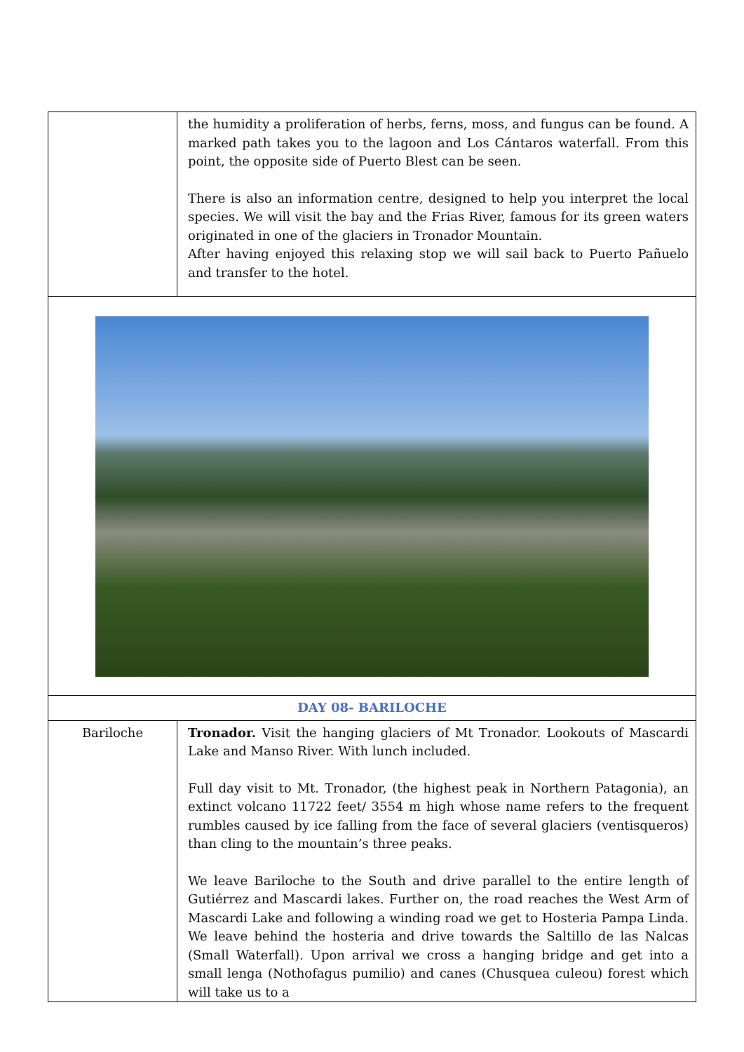| | the humidity a proliferation of herbs, ferns, moss, and fungus can be found. A marked path takes you to the lagoon and Los Cántaros waterfall. From this point, the opposite side of Puerto Blest can be seen. There is also an information centre, designed to help you interpret the local species. We will visit the bay and the Frias River, famous for its green waters originated in one of the glaciers in Tronador Mountain. After having enjoyed this relaxing stop we will sail back to Puerto Pañuelo and transfer to the hotel. |
| DAY 08- BARILOCHE | |
| Bariloche | Tronador. Visit the hanging glaciers of Mt Tronador. Lookouts of Mascardi Lake and Manso River. With lunch included. Full day visit to Mt. Tronador, (the highest peak in Northern Patagonia), an extinct volcano 11722 feet/ 3554 m high whose name refers to the frequent rumbles caused by ice falling from the face of several glaciers (ventisqueros) than cling to the mountain’s three peaks. We leave Bariloche to the South and drive parallel to the entire length of Gutiérrez and Mascardi lakes. Further on, the road reaches the West Arm of Mascardi Lake and following a winding road we get to Hosteria Pampa Linda. We leave behind the hosteria and drive towards the Saltillo de las Nalcas (Small Waterfall). Upon arrival we cross a hanging bridge and get into a small lenga (Nothofagus pumilio) and canes (Chusquea culeou) forest which will take us to a |